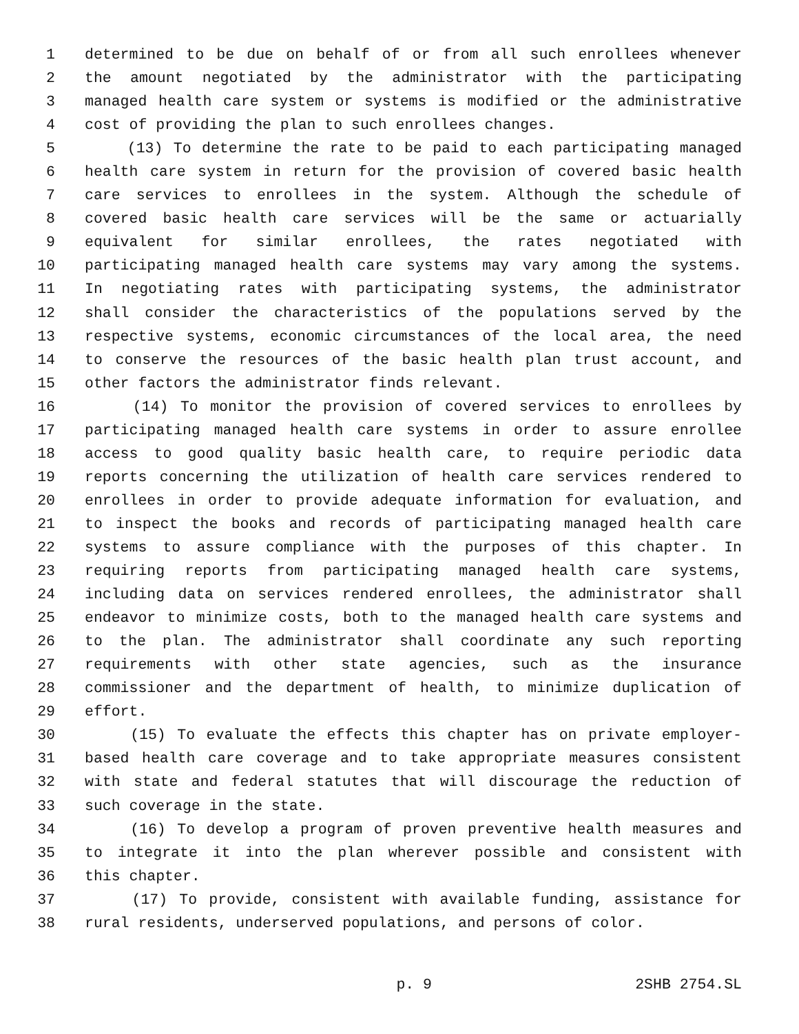1 determined to be due on behalf of or from all such enrollees whenever
2 the amount negotiated by the administrator with the participating
3 managed health care system or systems is modified or the administrative
4 cost of providing the plan to such enrollees changes.
5 (13) To determine the rate to be paid to each participating managed
6 health care system in return for the provision of covered basic health
7 care services to enrollees in the system. Although the schedule of
8 covered basic health care services will be the same or actuarially
9 equivalent for similar enrollees, the rates negotiated with
10 participating managed health care systems may vary among the systems.
11 In negotiating rates with participating systems, the administrator
12 shall consider the characteristics of the populations served by the
13 respective systems, economic circumstances of the local area, the need
14 to conserve the resources of the basic health plan trust account, and
15 other factors the administrator finds relevant.
16 (14) To monitor the provision of covered services to enrollees by
17 participating managed health care systems in order to assure enrollee
18 access to good quality basic health care, to require periodic data
19 reports concerning the utilization of health care services rendered to
20 enrollees in order to provide adequate information for evaluation, and
21 to inspect the books and records of participating managed health care
22 systems to assure compliance with the purposes of this chapter. In
23 requiring reports from participating managed health care systems,
24 including data on services rendered enrollees, the administrator shall
25 endeavor to minimize costs, both to the managed health care systems and
26 to the plan. The administrator shall coordinate any such reporting
27 requirements with other state agencies, such as the insurance
28 commissioner and the department of health, to minimize duplication of
29 effort.
30 (15) To evaluate the effects this chapter has on private employer-
31 based health care coverage and to take appropriate measures consistent
32 with state and federal statutes that will discourage the reduction of
33 such coverage in the state.
34 (16) To develop a program of proven preventive health measures and
35 to integrate it into the plan wherever possible and consistent with
36 this chapter.
37 (17) To provide, consistent with available funding, assistance for
38 rural residents, underserved populations, and persons of color.
p. 9 2SHB 2754.SL